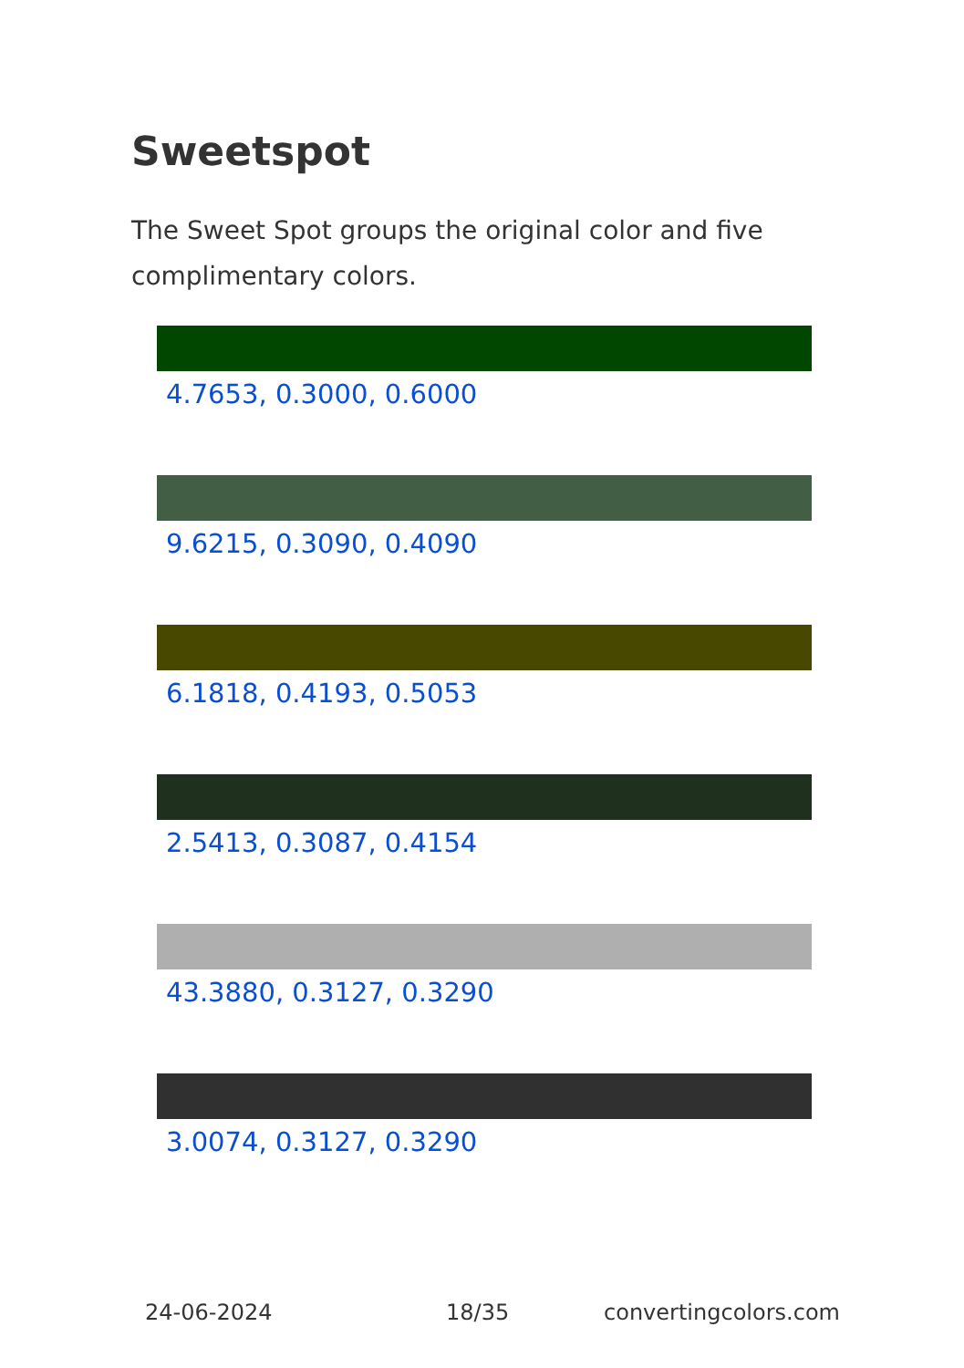Sweetspot
The Sweet Spot groups the original color and five complimentary colors.
4.7653, 0.3000, 0.6000
9.6215, 0.3090, 0.4090
6.1818, 0.4193, 0.5053
2.5413, 0.3087, 0.4154
43.3880, 0.3127, 0.3290
3.0074, 0.3127, 0.3290
24-06-2024 18/35 convertingcolors.com